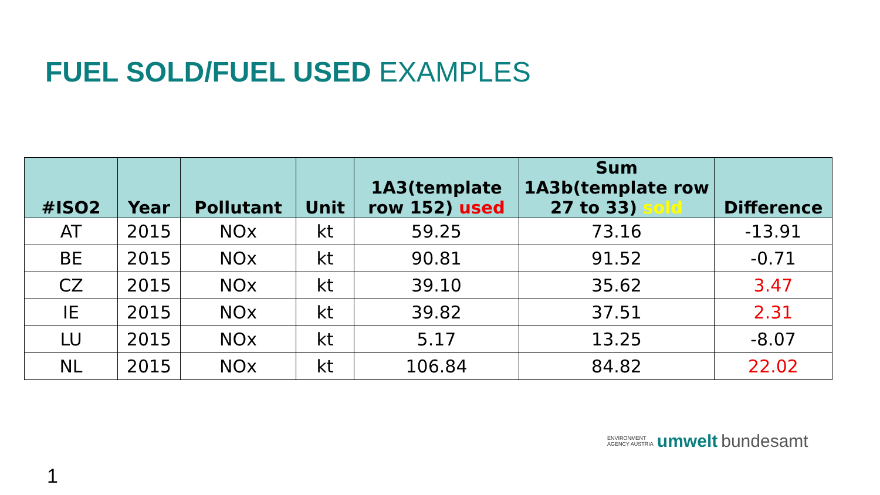FUEL SOLD/FUEL USED EXAMPLES
| #ISO2 | Year | Pollutant | Unit | 1A3(template row 152) used | Sum 1A3b(template row 27 to 33) sold | Difference |
| --- | --- | --- | --- | --- | --- | --- |
| AT | 2015 | NOx | kt | 59.25 | 73.16 | -13.91 |
| BE | 2015 | NOx | kt | 90.81 | 91.52 | -0.71 |
| CZ | 2015 | NOx | kt | 39.10 | 35.62 | 3.47 |
| IE | 2015 | NOx | kt | 39.82 | 37.51 | 2.31 |
| LU | 2015 | NOx | kt | 5.17 | 13.25 | -8.07 |
| NL | 2015 | NOx | kt | 106.84 | 84.82 | 22.02 |
ENVIRONMENT
AGENCY AUSTRIA umwelt bundesamt
1